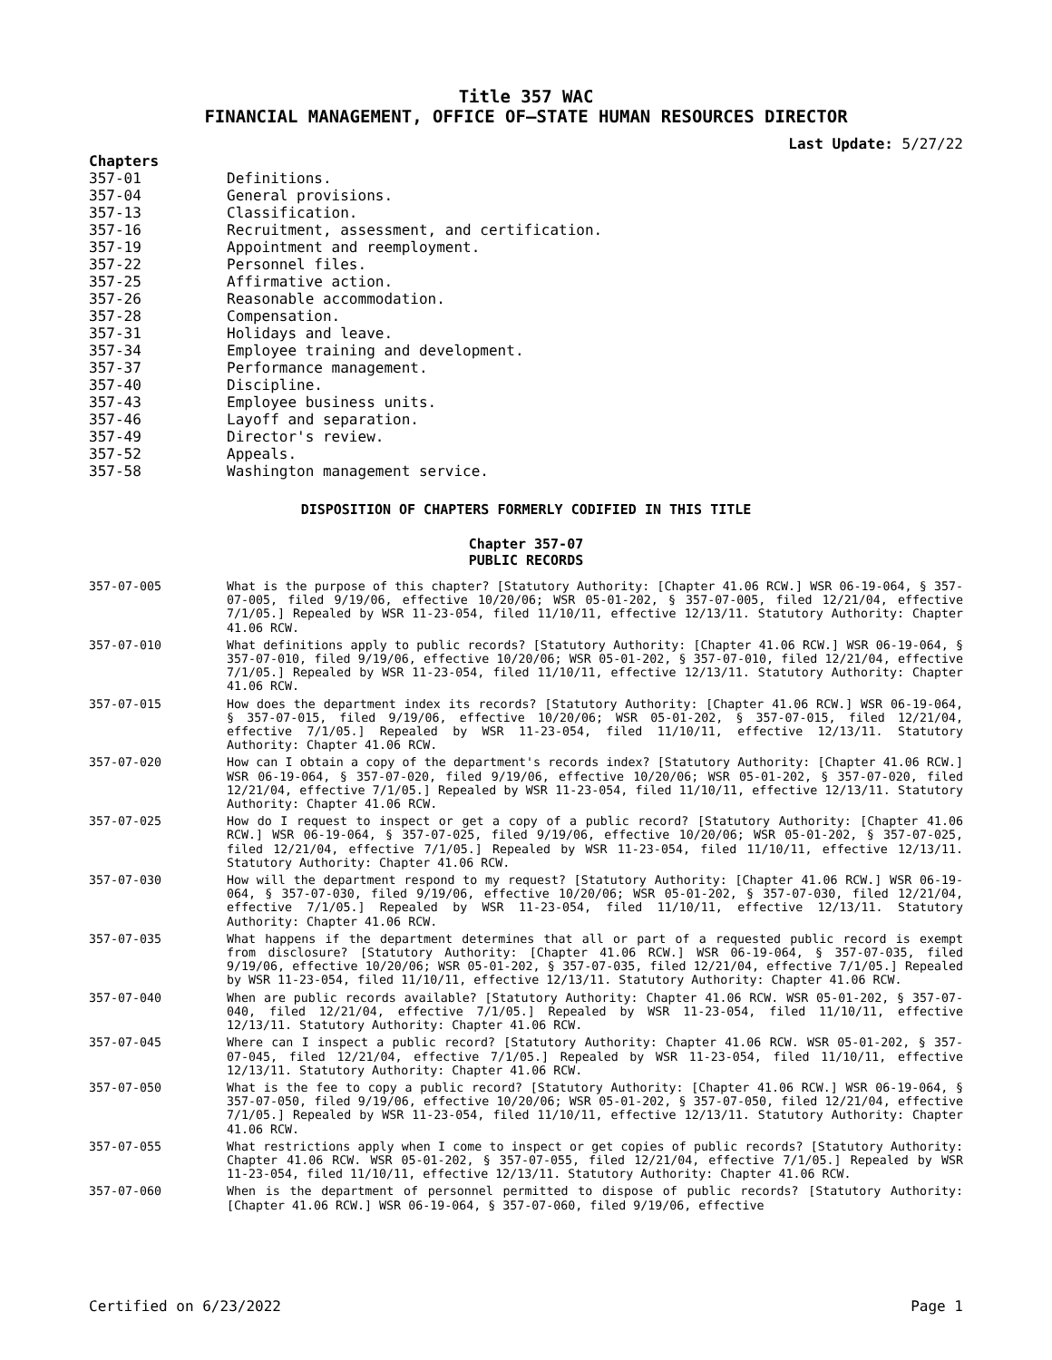Title 357 WAC
FINANCIAL MANAGEMENT, OFFICE OF—STATE HUMAN RESOURCES DIRECTOR
Last Update: 5/27/22
Chapters
357-01 Definitions.
357-04 General provisions.
357-13 Classification.
357-16 Recruitment, assessment, and certification.
357-19 Appointment and reemployment.
357-22 Personnel files.
357-25 Affirmative action.
357-26 Reasonable accommodation.
357-28 Compensation.
357-31 Holidays and leave.
357-34 Employee training and development.
357-37 Performance management.
357-40 Discipline.
357-43 Employee business units.
357-46 Layoff and separation.
357-49 Director's review.
357-52 Appeals.
357-58 Washington management service.
DISPOSITION OF CHAPTERS FORMERLY CODIFIED IN THIS TITLE
Chapter 357-07
PUBLIC RECORDS
357-07-005 What is the purpose of this chapter? [Statutory Authority: [Chapter 41.06 RCW.] WSR 06-19-064, § 357-07-005, filed 9/19/06, effective 10/20/06; WSR 05-01-202, § 357-07-005, filed 12/21/04, effective 7/1/05.] Repealed by WSR 11-23-054, filed 11/10/11, effective 12/13/11. Statutory Authority: Chapter 41.06 RCW.
357-07-010 What definitions apply to public records? [Statutory Authority: [Chapter 41.06 RCW.] WSR 06-19-064, § 357-07-010, filed 9/19/06, effective 10/20/06; WSR 05-01-202, § 357-07-010, filed 12/21/04, effective 7/1/05.] Repealed by WSR 11-23-054, filed 11/10/11, effective 12/13/11. Statutory Authority: Chapter 41.06 RCW.
357-07-015 How does the department index its records? [Statutory Authority: [Chapter 41.06 RCW.] WSR 06-19-064, § 357-07-015, filed 9/19/06, effective 10/20/06; WSR 05-01-202, § 357-07-015, filed 12/21/04, effective 7/1/05.] Repealed by WSR 11-23-054, filed 11/10/11, effective 12/13/11. Statutory Authority: Chapter 41.06 RCW.
357-07-020 How can I obtain a copy of the department's records index? [Statutory Authority: [Chapter 41.06 RCW.] WSR 06-19-064, § 357-07-020, filed 9/19/06, effective 10/20/06; WSR 05-01-202, § 357-07-020, filed 12/21/04, effective 7/1/05.] Repealed by WSR 11-23-054, filed 11/10/11, effective 12/13/11. Statutory Authority: Chapter 41.06 RCW.
357-07-025 How do I request to inspect or get a copy of a public record? [Statutory Authority: [Chapter 41.06 RCW.] WSR 06-19-064, § 357-07-025, filed 9/19/06, effective 10/20/06; WSR 05-01-202, § 357-07-025, filed 12/21/04, effective 7/1/05.] Repealed by WSR 11-23-054, filed 11/10/11, effective 12/13/11. Statutory Authority: Chapter 41.06 RCW.
357-07-030 How will the department respond to my request? [Statutory Authority: [Chapter 41.06 RCW.] WSR 06-19-064, § 357-07-030, filed 9/19/06, effective 10/20/06; WSR 05-01-202, § 357-07-030, filed 12/21/04, effective 7/1/05.] Repealed by WSR 11-23-054, filed 11/10/11, effective 12/13/11. Statutory Authority: Chapter 41.06 RCW.
357-07-035 What happens if the department determines that all or part of a requested public record is exempt from disclosure? [Statutory Authority: [Chapter 41.06 RCW.] WSR 06-19-064, § 357-07-035, filed 9/19/06, effective 10/20/06; WSR 05-01-202, § 357-07-035, filed 12/21/04, effective 7/1/05.] Repealed by WSR 11-23-054, filed 11/10/11, effective 12/13/11. Statutory Authority: Chapter 41.06 RCW.
357-07-040 When are public records available? [Statutory Authority: Chapter 41.06 RCW. WSR 05-01-202, § 357-07-040, filed 12/21/04, effective 7/1/05.] Repealed by WSR 11-23-054, filed 11/10/11, effective 12/13/11. Statutory Authority: Chapter 41.06 RCW.
357-07-045 Where can I inspect a public record? [Statutory Authority: Chapter 41.06 RCW. WSR 05-01-202, § 357-07-045, filed 12/21/04, effective 7/1/05.] Repealed by WSR 11-23-054, filed 11/10/11, effective 12/13/11. Statutory Authority: Chapter 41.06 RCW.
357-07-050 What is the fee to copy a public record? [Statutory Authority: [Chapter 41.06 RCW.] WSR 06-19-064, § 357-07-050, filed 9/19/06, effective 10/20/06; WSR 05-01-202, § 357-07-050, filed 12/21/04, effective 7/1/05.] Repealed by WSR 11-23-054, filed 11/10/11, effective 12/13/11. Statutory Authority: Chapter 41.06 RCW.
357-07-055 What restrictions apply when I come to inspect or get copies of public records? [Statutory Authority: Chapter 41.06 RCW. WSR 05-01-202, § 357-07-055, filed 12/21/04, effective 7/1/05.] Repealed by WSR 11-23-054, filed 11/10/11, effective 12/13/11. Statutory Authority: Chapter 41.06 RCW.
357-07-060 When is the department of personnel permitted to dispose of public records? [Statutory Authority: [Chapter 41.06 RCW.] WSR 06-19-064, § 357-07-060, filed 9/19/06, effective
Certified on 6/23/2022 Page 1